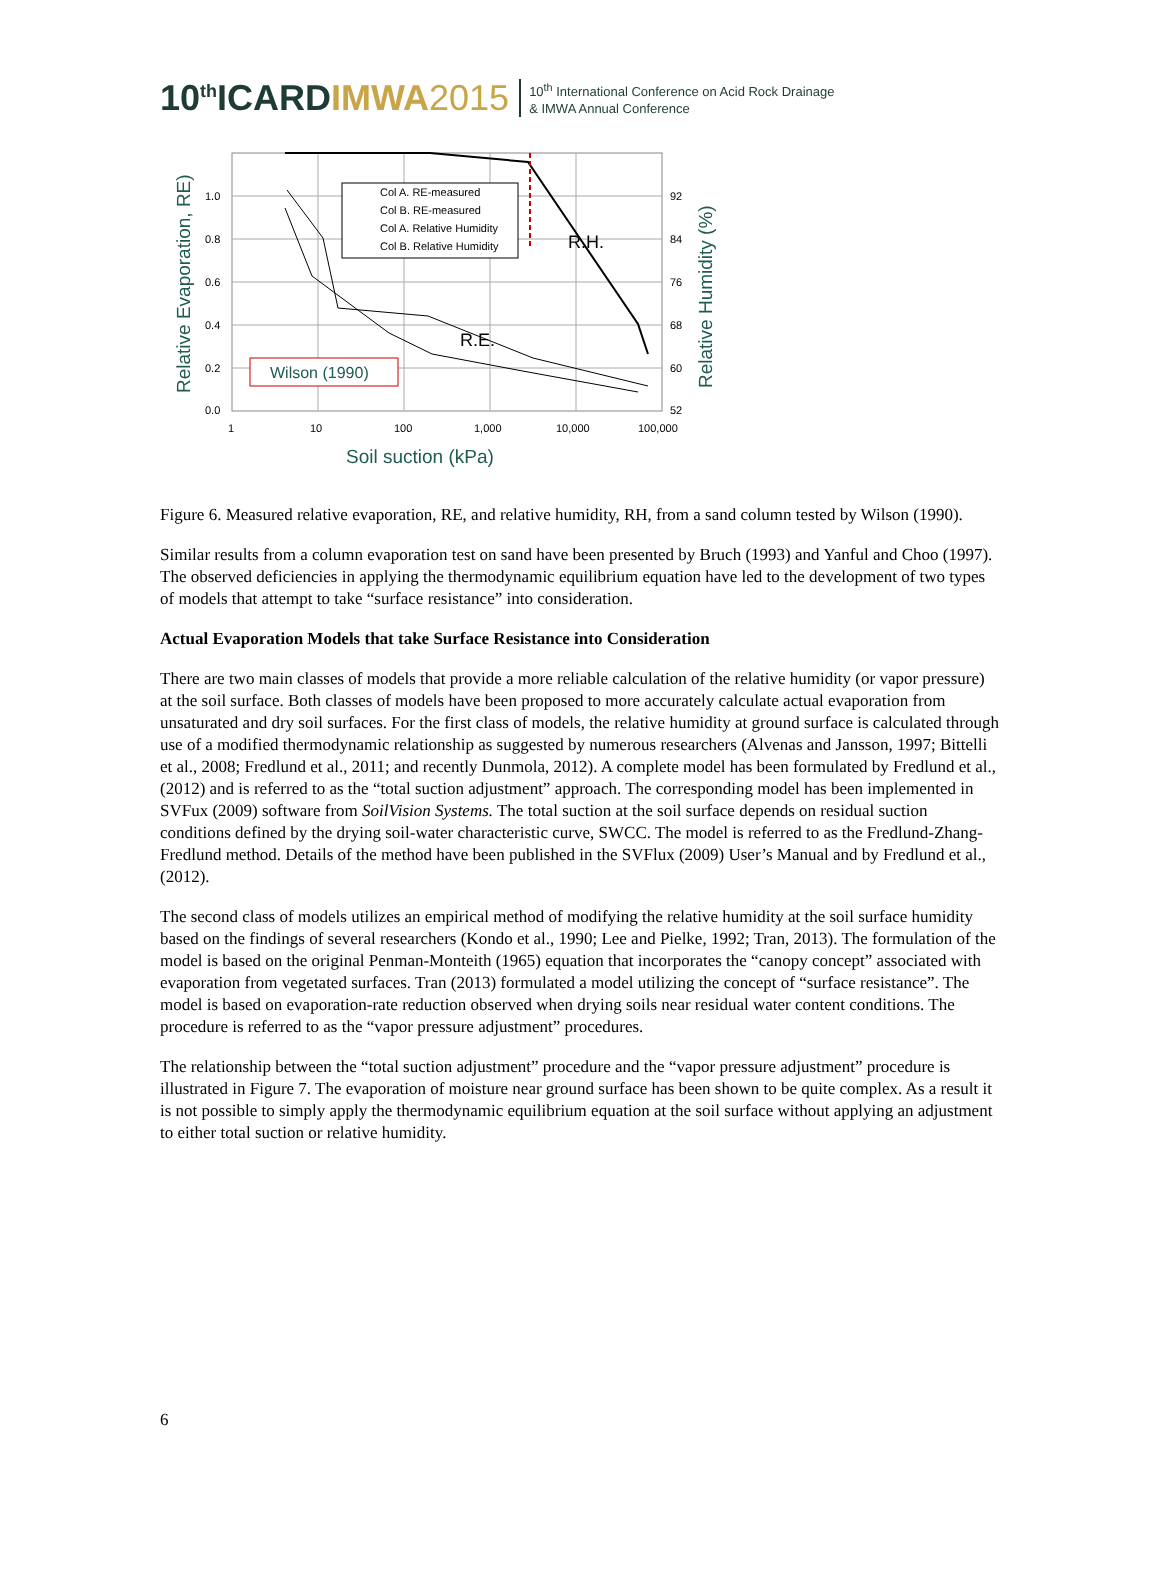10<sup>th</sup>ICARDIMWA 2015
10<sup>th</sup> International Conference on Acid Rock Drainage
& IMWA Annual Conference
Col A. RE-measured
Col B. RE-measured
Col A. Relative Humidity
Col B. Relative Humidity
1.0
0.8
0.6
0.4
0.2
0.0
92
84
76
68
60
52
1
10
100
1,000
10,000
100,000
R.H.
R.E.
Wilson (1990)
Soil suction (kPa)
Relative Evaporation, RE)
Relative Humidity (%)
Figure 6. Measured relative evaporation, RE, and relative humidity, RH, from a sand column tested by Wilson (1990).
Similar results from a column evaporation test on sand have been presented by Bruch (1993) and Yanful and Choo (1997). The observed deficiencies in applying the thermodynamic equilibrium equation have led to the development of two types of models that attempt to take “surface resistance” into consideration.
Actual Evaporation Models that take Surface Resistance into Consideration
There are two main classes of models that provide a more reliable calculation of the relative humidity (or vapor pressure) at the soil surface. Both classes of models have been proposed to more accurately calculate actual evaporation from unsaturated and dry soil surfaces. For the first class of models, the relative humidity at ground surface is calculated through use of a modified thermodynamic relationship as suggested by numerous researchers (Alvenas and Jansson, 1997; Bittelli et al., 2008; Fredlund et al., 2011; and recently Dunmola, 2012). A complete model has been formulated by Fredlund et al., (2012) and is referred to as the “total suction adjustment” approach. The corresponding model has been implemented in SVFux (2009) software from SoilVision Systems. The total suction at the soil surface depends on residual suction conditions defined by the drying soil-water characteristic curve, SWCC. The model is referred to as the Fredlund-Zhang-Fredlund method. Details of the method have been published in the SVFlux (2009) User’s Manual and by Fredlund et al., (2012).
The second class of models utilizes an empirical method of modifying the relative humidity at the soil surface humidity based on the findings of several researchers (Kondo et al., 1990; Lee and Pielke, 1992; Tran, 2013). The formulation of the model is based on the original Penman-Monteith (1965) equation that incorporates the “canopy concept” associated with evaporation from vegetated surfaces. Tran (2013) formulated a model utilizing the concept of “surface resistance”. The model is based on evaporation-rate reduction observed when drying soils near residual water content conditions. The procedure is referred to as the “vapor pressure adjustment” procedures.
The relationship between the “total suction adjustment” procedure and the “vapor pressure adjustment” procedure is illustrated in Figure 7. The evaporation of moisture near ground surface has been shown to be quite complex. As a result it is not possible to simply apply the thermodynamic equilibrium equation at the soil surface without applying an adjustment to either total suction or relative humidity.
6